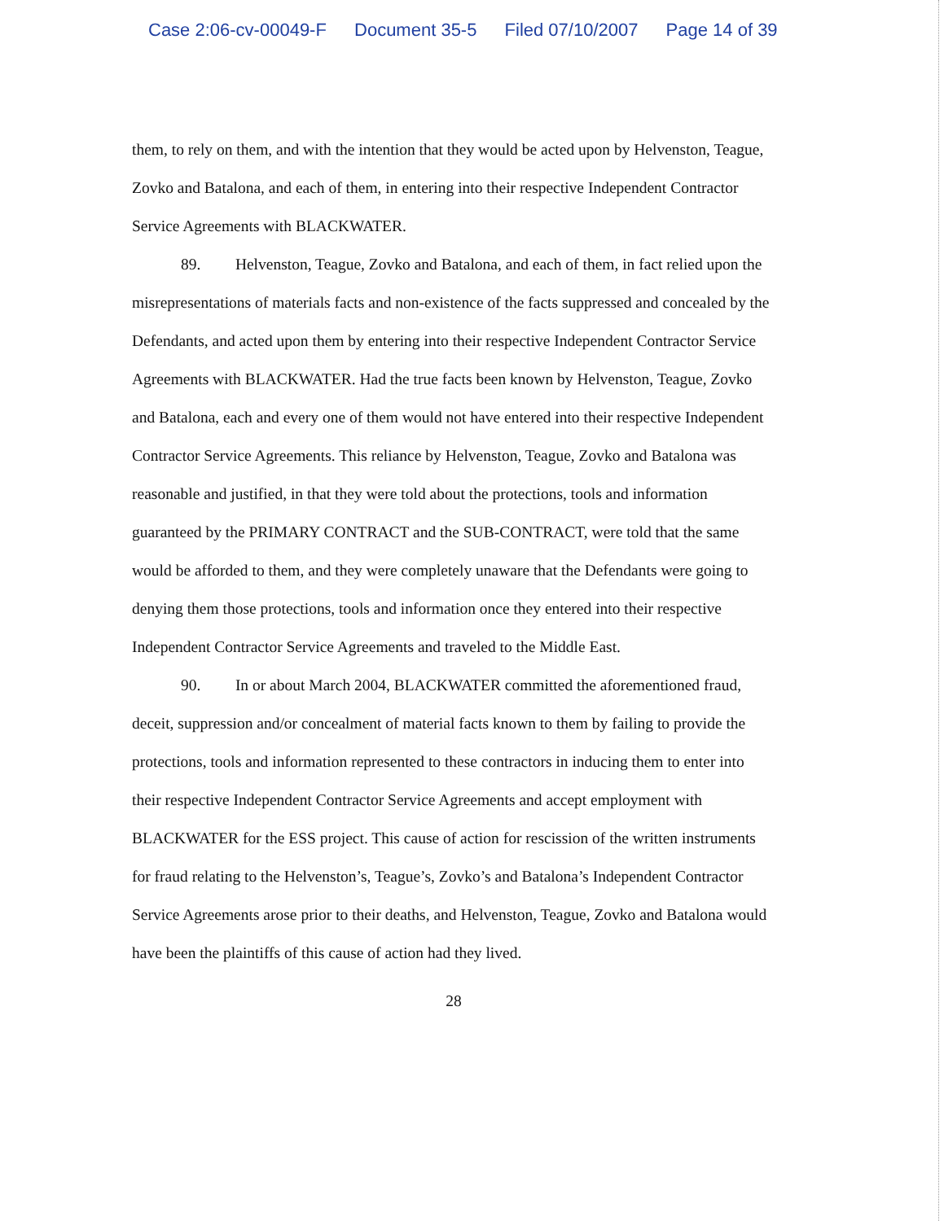Case 2:06-cv-00049-F Document 35-5 Filed 07/10/2007 Page 14 of 39
them, to rely on them, and with the intention that they would be acted upon by Helvenston, Teague, Zovko and Batalona, and each of them, in entering into their respective Independent Contractor Service Agreements with BLACKWATER.
89. Helvenston, Teague, Zovko and Batalona, and each of them, in fact relied upon the misrepresentations of materials facts and non-existence of the facts suppressed and concealed by the Defendants, and acted upon them by entering into their respective Independent Contractor Service Agreements with BLACKWATER. Had the true facts been known by Helvenston, Teague, Zovko and Batalona, each and every one of them would not have entered into their respective Independent Contractor Service Agreements. This reliance by Helvenston, Teague, Zovko and Batalona was reasonable and justified, in that they were told about the protections, tools and information guaranteed by the PRIMARY CONTRACT and the SUB-CONTRACT, were told that the same would be afforded to them, and they were completely unaware that the Defendants were going to denying them those protections, tools and information once they entered into their respective Independent Contractor Service Agreements and traveled to the Middle East.
90. In or about March 2004, BLACKWATER committed the aforementioned fraud, deceit, suppression and/or concealment of material facts known to them by failing to provide the protections, tools and information represented to these contractors in inducing them to enter into their respective Independent Contractor Service Agreements and accept employment with BLACKWATER for the ESS project. This cause of action for rescission of the written instruments for fraud relating to the Helvenston’s, Teague’s, Zovko’s and Batalona’s Independent Contractor Service Agreements arose prior to their deaths, and Helvenston, Teague, Zovko and Batalona would have been the plaintiffs of this cause of action had they lived.
28